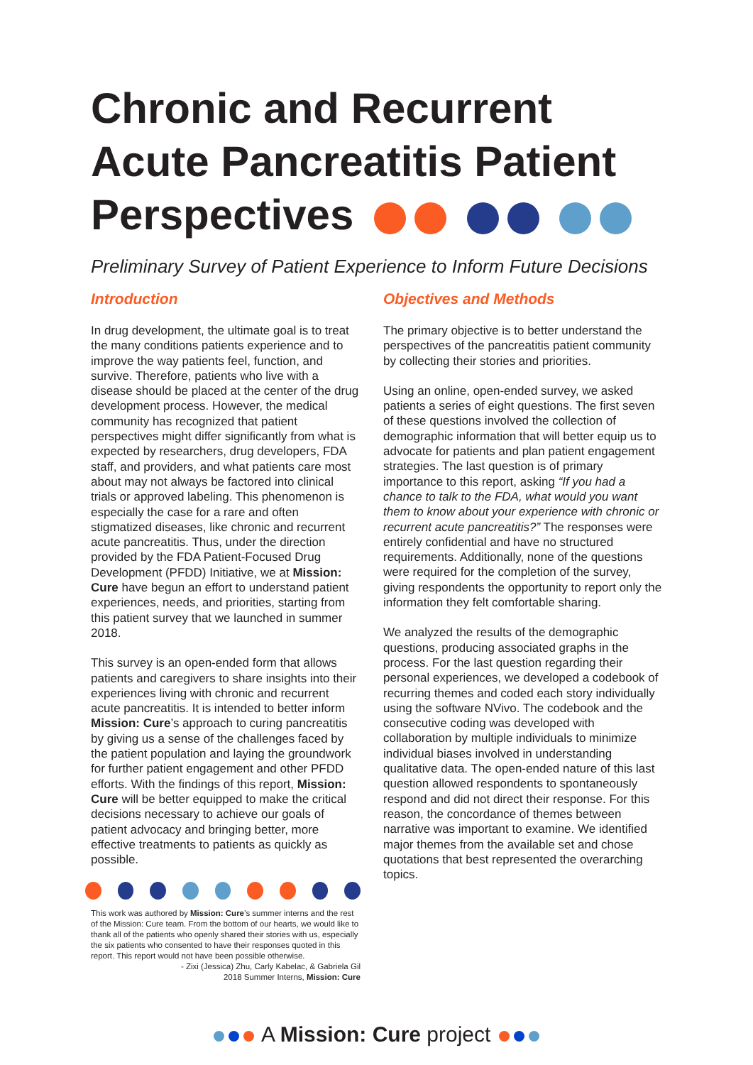Chronic and Recurrent
Acute Pancreatitis Patient
Perspectives
Preliminary Survey of Patient Experience to Inform Future Decisions
Introduction
In drug development, the ultimate goal is to treat the many conditions patients experience and to improve the way patients feel, function, and survive. Therefore, patients who live with a disease should be placed at the center of the drug development process. However, the medical community has recognized that patient perspectives might differ significantly from what is expected by researchers, drug developers, FDA staff, and providers, and what patients care most about may not always be factored into clinical trials or approved labeling. This phenomenon is especially the case for a rare and often stigmatized diseases, like chronic and recurrent acute pancreatitis. Thus, under the direction provided by the FDA Patient-Focused Drug Development (PFDD) Initiative, we at Mission: Cure have begun an effort to understand patient experiences, needs, and priorities, starting from this patient survey that we launched in summer 2018.
This survey is an open-ended form that allows patients and caregivers to share insights into their experiences living with chronic and recurrent acute pancreatitis. It is intended to better inform Mission: Cure’s approach to curing pancreatitis by giving us a sense of the challenges faced by the patient population and laying the groundwork for further patient engagement and other PFDD efforts. With the findings of this report, Mission: Cure will be better equipped to make the critical decisions necessary to achieve our goals of patient advocacy and bringing better, more effective treatments to patients as quickly as possible.
This work was authored by Mission: Cure’s summer interns and the rest of the Mission: Cure team. From the bottom of our hearts, we would like to thank all of the patients who openly shared their stories with us, especially the six patients who consented to have their responses quoted in this report. This report would not have been possible otherwise.
- Zixi (Jessica) Zhu, Carly Kabelac, & Gabriela Gil
2018 Summer Interns, Mission: Cure
Objectives and Methods
The primary objective is to better understand the perspectives of the pancreatitis patient community by collecting their stories and priorities.
Using an online, open-ended survey, we asked patients a series of eight questions. The first seven of these questions involved the collection of demographic information that will better equip us to advocate for patients and plan patient engagement strategies. The last question is of primary importance to this report, asking “If you had a chance to talk to the FDA, what would you want them to know about your experience with chronic or recurrent acute pancreatitis?” The responses were entirely confidential and have no structured requirements. Additionally, none of the questions were required for the completion of the survey, giving respondents the opportunity to report only the information they felt comfortable sharing.
We analyzed the results of the demographic questions, producing associated graphs in the process. For the last question regarding their personal experiences, we developed a codebook of recurring themes and coded each story individually using the software NVivo. The codebook and the consecutive coding was developed with collaboration by multiple individuals to minimize individual biases involved in understanding qualitative data. The open-ended nature of this last question allowed respondents to spontaneously respond and did not direct their response. For this reason, the concordance of themes between narrative was important to examine. We identified major themes from the available set and chose quotations that best represented the overarching topics.
A Mission: Cure project